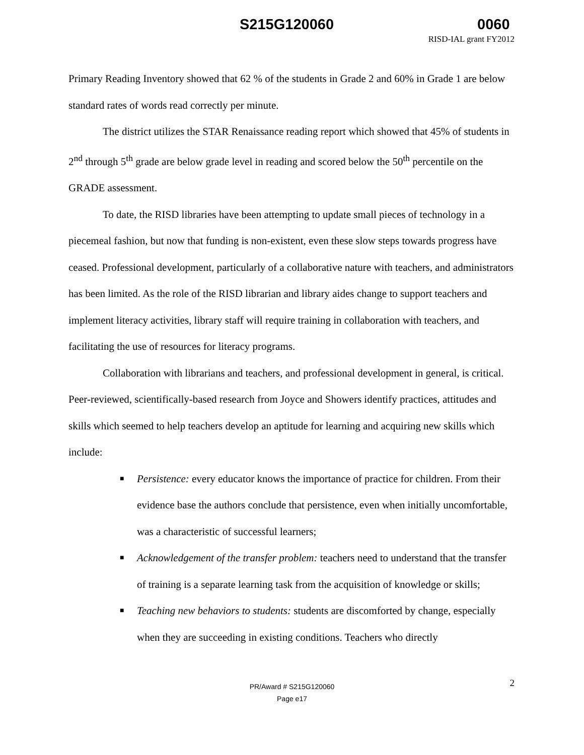S215G120060 0060
RISD-IAL grant FY2012
Primary Reading Inventory showed that 62 % of the students in Grade 2 and 60% in Grade 1 are below standard rates of words read correctly per minute.
The district utilizes the STAR Renaissance reading report which showed that 45% of students in 2<sup>nd</sup> through 5<sup>th</sup> grade are below grade level in reading and scored below the 50<sup>th</sup> percentile on the GRADE assessment.
To date, the RISD libraries have been attempting to update small pieces of technology in a piecemeal fashion, but now that funding is non-existent, even these slow steps towards progress have ceased. Professional development, particularly of a collaborative nature with teachers, and administrators has been limited. As the role of the RISD librarian and library aides change to support teachers and implement literacy activities, library staff will require training in collaboration with teachers, and facilitating the use of resources for literacy programs.
Collaboration with librarians and teachers, and professional development in general, is critical. Peer-reviewed, scientifically-based research from Joyce and Showers identify practices, attitudes and skills which seemed to help teachers develop an aptitude for learning and acquiring new skills which include:
■ Persistence: every educator knows the importance of practice for children. From their evidence base the authors conclude that persistence, even when initially uncomfortable, was a characteristic of successful learners;
■ Acknowledgement of the transfer problem: teachers need to understand that the transfer of training is a separate learning task from the acquisition of knowledge or skills;
■ Teaching new behaviors to students: students are discomforted by change, especially when they are succeeding in existing conditions. Teachers who directly
2 PR/Award # S215G120060
Page e17